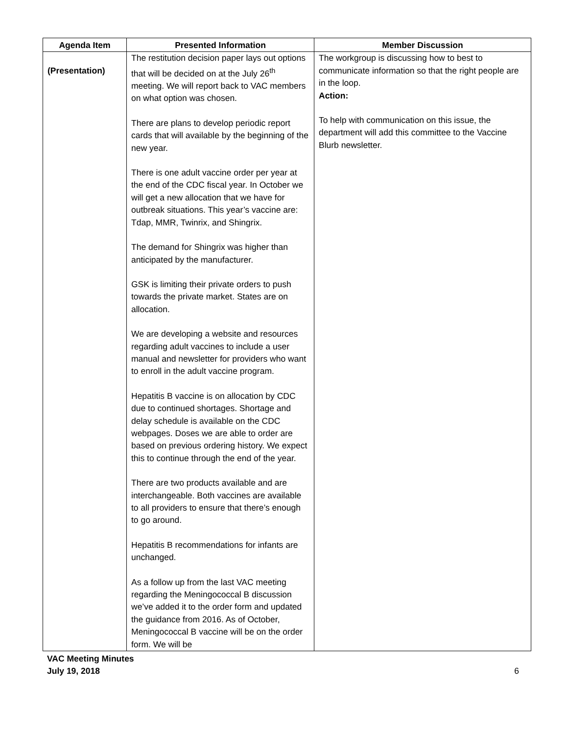| Agenda Item | Presented Information | Member Discussion |
| --- | --- | --- |
| (Presentation) | The restitution decision paper lays out options that will be decided on at the July 26<sup>th</sup> meeting. We will report back to VAC members on what option was chosen. There are plans to develop periodic report cards that will available by the beginning of the new year. There is one adult vaccine order per year at the end of the CDC fiscal year. In October we will get a new allocation that we have for outbreak situations. This year’s vaccine are: Tdap, MMR, Twinrix, and Shingrix. The demand for Shingrix was higher than anticipated by the manufacturer. GSK is limiting their private orders to push towards the private market. States are on allocation. We are developing a website and resources regarding adult vaccines to include a user manual and newsletter for providers who want to enroll in the adult vaccine program. Hepatitis B vaccine is on allocation by CDC due to continued shortages. Shortage and delay schedule is available on the CDC webpages. Doses we are able to order are based on previous ordering history. We expect this to continue through the end of the year. There are two products available and are interchangeable. Both vaccines are available to all providers to ensure that there’s enough to go around. Hepatitis B recommendations for infants are unchanged. As a follow up from the last VAC meeting regarding the Meningococcal B discussion we’ve added it to the order form and updated the guidance from 2016. As of October, Meningococcal B vaccine will be on the order form. We will be | The workgroup is discussing how to best to communicate information so that the right people are in the loop. Action: To help with communication on this issue, the department will add this committee to the Vaccine Blurb newsletter. |
VAC Meeting Minutes
July 19, 2018 6